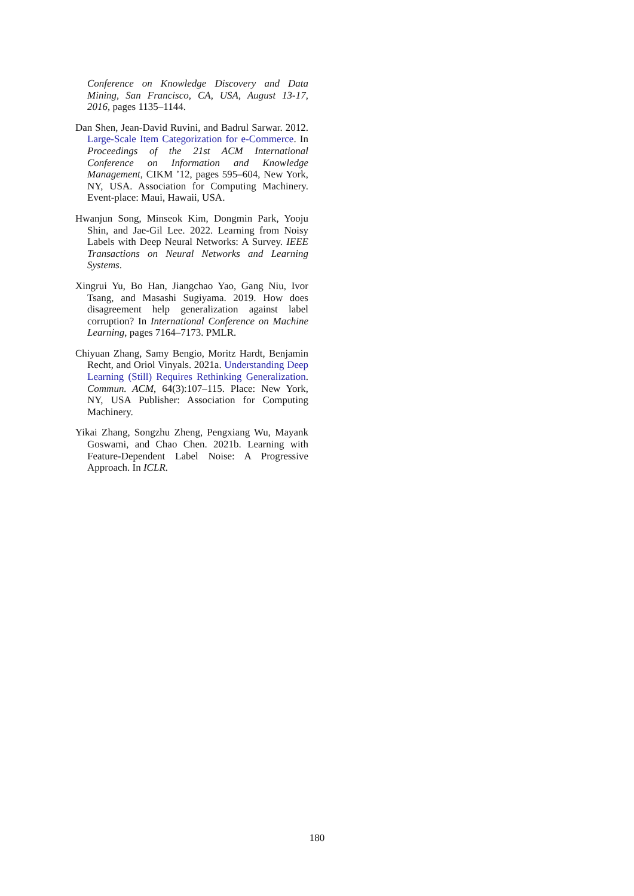Conference on Knowledge Discovery and Data Mining, San Francisco, CA, USA, August 13-17, 2016, pages 1135–1144.
Dan Shen, Jean-David Ruvini, and Badrul Sarwar. 2012. Large-Scale Item Categorization for e-Commerce. In Proceedings of the 21st ACM International Conference on Information and Knowledge Management, CIKM ’12, pages 595–604, New York, NY, USA. Association for Computing Machinery. Event-place: Maui, Hawaii, USA.
Hwanjun Song, Minseok Kim, Dongmin Park, Yooju Shin, and Jae-Gil Lee. 2022. Learning from Noisy Labels with Deep Neural Networks: A Survey. IEEE Transactions on Neural Networks and Learning Systems.
Xingrui Yu, Bo Han, Jiangchao Yao, Gang Niu, Ivor Tsang, and Masashi Sugiyama. 2019. How does disagreement help generalization against label corruption? In International Conference on Machine Learning, pages 7164–7173. PMLR.
Chiyuan Zhang, Samy Bengio, Moritz Hardt, Benjamin Recht, and Oriol Vinyals. 2021a. Understanding Deep Learning (Still) Requires Rethinking Generalization. Commun. ACM, 64(3):107–115. Place: New York, NY, USA Publisher: Association for Computing Machinery.
Yikai Zhang, Songzhu Zheng, Pengxiang Wu, Mayank Goswami, and Chao Chen. 2021b. Learning with Feature-Dependent Label Noise: A Progressive Approach. In ICLR.
180